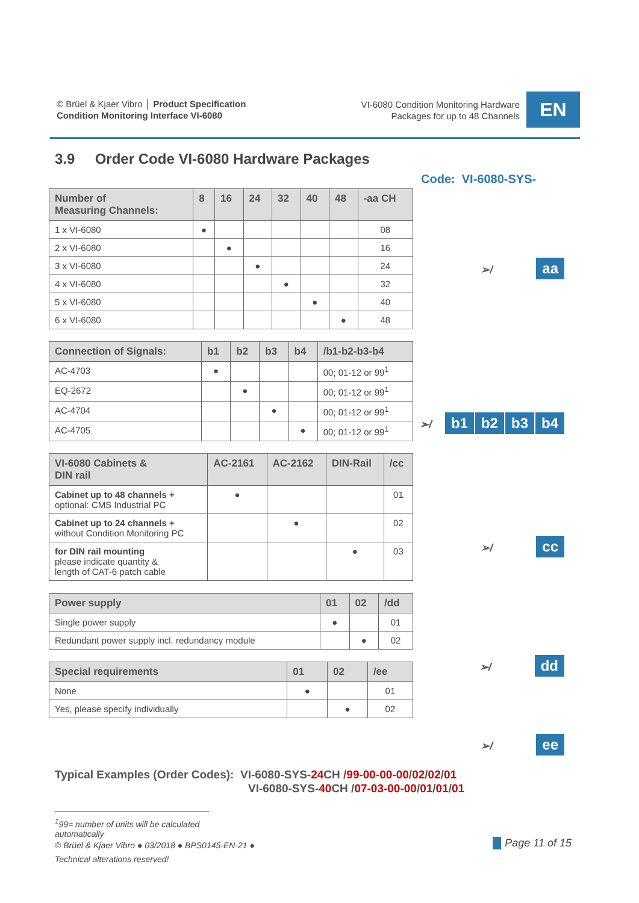© Brüel & Kjaer Vibro │ Product Specification
Condition Monitoring Interface VI-6080
VI-6080 Condition Monitoring Hardware
Packages for up to 48 Channels
EN
3.9 Order Code VI-6080 Hardware Packages
Code: VI-6080-SYS-
| Number of Measuring Channels: | 8 | 16 | 24 | 32 | 40 | 48 | -aa CH |
| --- | --- | --- | --- | --- | --- | --- | --- |
| 1 x VI-6080 | ● | | | | | | 08 |
| 2 x VI-6080 | | ● | | | | | 16 |
| 3 x VI-6080 | | | ● | | | | 24 |
| 4 x VI-6080 | | | | ● | | | 32 |
| 5 x VI-6080 | | | | | ● | | 40 |
| 6 x VI-6080 | | | | | | ● | 48 |
| Connection of Signals: | b1 | b2 | b3 | b4 | /b1-b2-b3-b4 |
| --- | --- | --- | --- | --- | --- |
| AC-4703 | ● | | | | 00; 01-12 or 99<sup>1</sup> |
| EQ-2672 | | ● | | | 00; 01-12 or 99<sup>1</sup> |
| AC-4704 | | | ● | | 00; 01-12 or 99<sup>1</sup> |
| AC-4705 | | | | ● | 00; 01-12 or 99<sup>1</sup> |
| VI-6080 Cabinets & DIN rail | AC-2161 | AC-2162 | DIN-Rail | /cc |
| --- | --- | --- | --- | --- |
| Cabinet up to 48 channels + optional: CMS Industrial PC | ● | | | 01 |
| Cabinet up to 24 channels + without Condition Monitoring PC | | ● | | 02 |
| for DIN rail mounting please indicate quantity & length of CAT-6 patch cable | | | ● | 03 |
| Power supply | 01 | 02 | /dd |
| --- | --- | --- | --- |
| Single power supply | ● | | 01 |
| Redundant power supply incl. redundancy module | | ● | 02 |
| Special requirements | 01 | 02 | /ee |
| --- | --- | --- | --- |
| None | ● | | 01 |
| Yes, please specify individually | | ● | 02 |
➢/ aa
➢/ b1 b2 b3 b4
➢/ cc
➢/ dd
➢/ ee
Typical Examples (Order Codes): VI-6080-SYS-24 CH /99-00-00-00/02/02/01
VI-6080-SYS-40 CH /07-03-00-00/01/01/01
<sup>1</sup> 99= number of units will be calculated automatically
© Brüel & Kjaer Vibro ● 03/2018 ● BPS0145-EN-21 ●
Technical alterations reserved!
Page 11 of 15